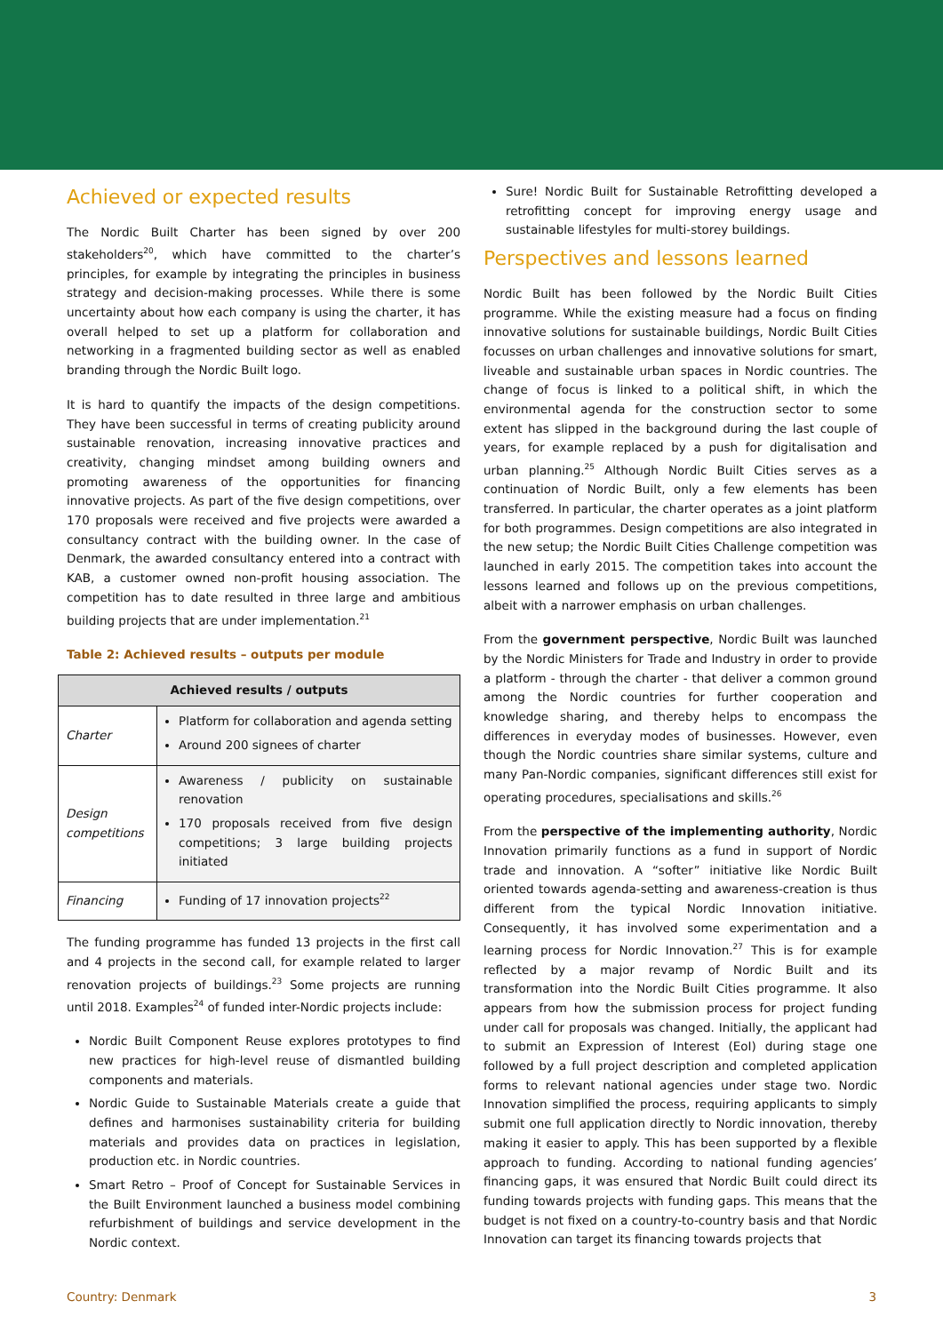Achieved or expected results
The Nordic Built Charter has been signed by over 200 stakeholders<sup>20</sup>, which have committed to the charter’s principles, for example by integrating the principles in business strategy and decision-making processes. While there is some uncertainty about how each company is using the charter, it has overall helped to set up a platform for collaboration and networking in a fragmented building sector as well as enabled branding through the Nordic Built logo.
It is hard to quantify the impacts of the design competitions. They have been successful in terms of creating publicity around sustainable renovation, increasing innovative practices and creativity, changing mindset among building owners and promoting awareness of the opportunities for financing innovative projects. As part of the five design competitions, over 170 proposals were received and five projects were awarded a consultancy contract with the building owner. In the case of Denmark, the awarded consultancy entered into a contract with KAB, a customer owned non-profit housing association. The competition has to date resulted in three large and ambitious building projects that are under implementation.<sup>21</sup>
Table 2: Achieved results – outputs per module
| Achieved results / outputs | |
| --- | --- |
| Charter | Platform for collaboration and agenda setting Around 200 signees of charter |
| Design competitions | Awareness / publicity on sustainable renovation 170 proposals received from five design competitions; 3 large building projects initiated |
| Financing | Funding of 17 innovation projects<sup>22</sup> |
The funding programme has funded 13 projects in the first call and 4 projects in the second call, for example related to larger renovation projects of buildings.<sup>23</sup> Some projects are running until 2018. Examples<sup>24</sup> of funded inter-Nordic projects include:
Nordic Built Component Reuse explores prototypes to find new practices for high-level reuse of dismantled building components and materials.
Nordic Guide to Sustainable Materials create a guide that defines and harmonises sustainability criteria for building materials and provides data on practices in legislation, production etc. in Nordic countries.
Smart Retro – Proof of Concept for Sustainable Services in the Built Environment launched a business model combining refurbishment of buildings and service development in the Nordic context.
Sure! Nordic Built for Sustainable Retrofitting developed a retrofitting concept for improving energy usage and sustainable lifestyles for multi-storey buildings.
Perspectives and lessons learned
Nordic Built has been followed by the Nordic Built Cities programme. While the existing measure had a focus on finding innovative solutions for sustainable buildings, Nordic Built Cities focusses on urban challenges and innovative solutions for smart, liveable and sustainable urban spaces in Nordic countries. The change of focus is linked to a political shift, in which the environmental agenda for the construction sector to some extent has slipped in the background during the last couple of years, for example replaced by a push for digitalisation and urban planning.<sup>25</sup> Although Nordic Built Cities serves as a continuation of Nordic Built, only a few elements has been transferred. In particular, the charter operates as a joint platform for both programmes. Design competitions are also integrated in the new setup; the Nordic Built Cities Challenge competition was launched in early 2015. The competition takes into account the lessons learned and follows up on the previous competitions, albeit with a narrower emphasis on urban challenges.
From the government perspective, Nordic Built was launched by the Nordic Ministers for Trade and Industry in order to provide a platform - through the charter - that deliver a common ground among the Nordic countries for further cooperation and knowledge sharing, and thereby helps to encompass the differences in everyday modes of businesses. However, even though the Nordic countries share similar systems, culture and many Pan-Nordic companies, significant differences still exist for operating procedures, specialisations and skills.<sup>26</sup>
From the perspective of the implementing authority, Nordic Innovation primarily functions as a fund in support of Nordic trade and innovation. A “softer” initiative like Nordic Built oriented towards agenda-setting and awareness-creation is thus different from the typical Nordic Innovation initiative. Consequently, it has involved some experimentation and a learning process for Nordic Innovation.<sup>27</sup> This is for example reflected by a major revamp of Nordic Built and its transformation into the Nordic Built Cities programme. It also appears from how the submission process for project funding under call for proposals was changed. Initially, the applicant had to submit an Expression of Interest (EoI) during stage one followed by a full project description and completed application forms to relevant national agencies under stage two. Nordic Innovation simplified the process, requiring applicants to simply submit one full application directly to Nordic innovation, thereby making it easier to apply. This has been supported by a flexible approach to funding. According to national funding agencies’ financing gaps, it was ensured that Nordic Built could direct its funding towards projects with funding gaps. This means that the budget is not fixed on a country-to-country basis and that Nordic Innovation can target its financing towards projects that
Country: Denmark 3